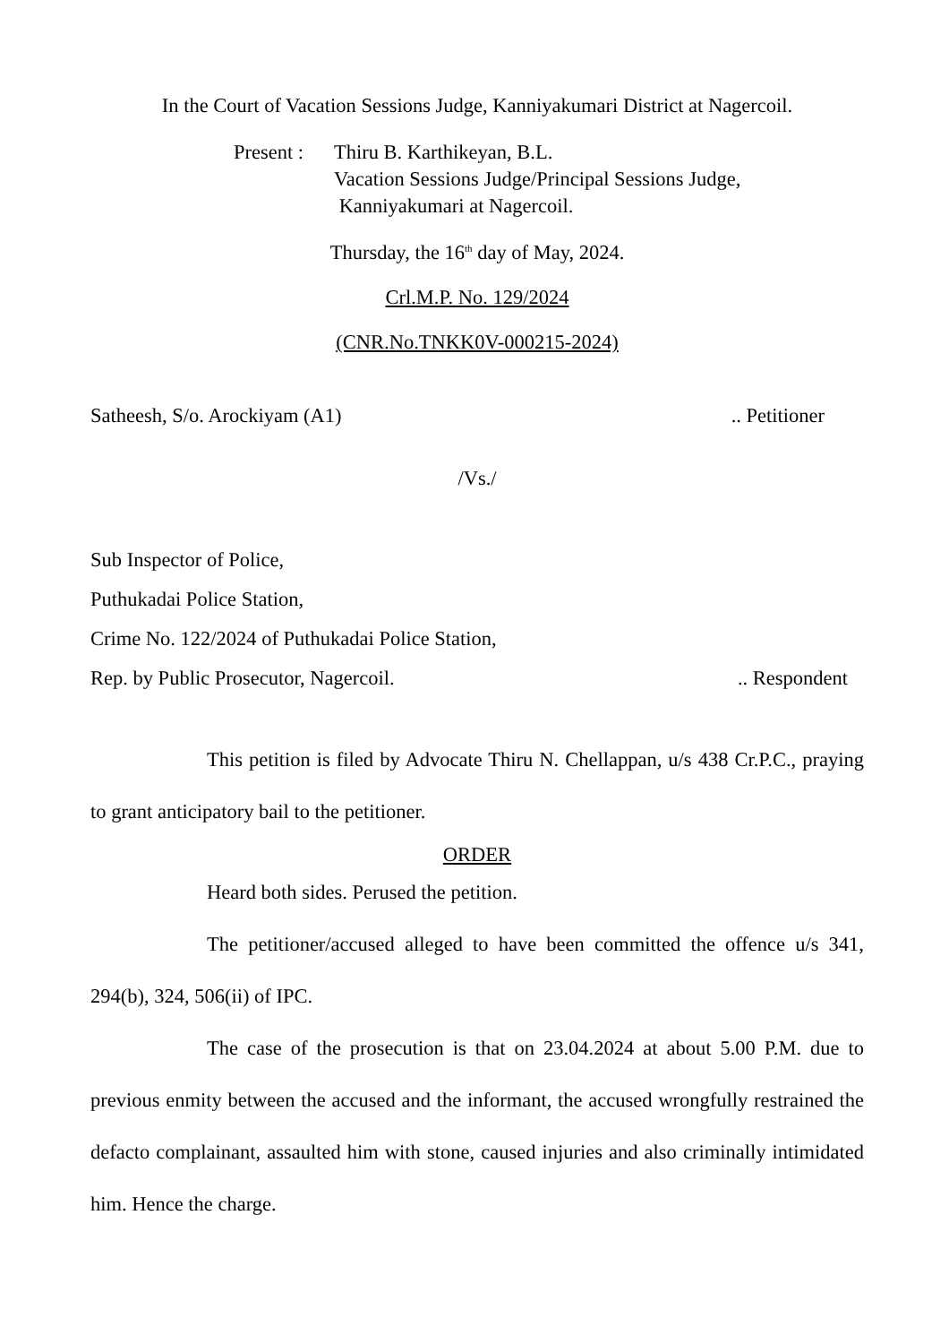In the Court of Vacation Sessions Judge, Kanniyakumari District at Nagercoil.
Present :
Thiru B. Karthikeyan, B.L.
Vacation Sessions Judge/Principal Sessions Judge,
Kanniyakumari at Nagercoil.
Thursday, the 16<sup>th</sup> day of May, 2024.
Crl.M.P. No. 129/2024
(CNR.No.TNKK0V-000215-2024)
Satheesh, S/o. Arockiyam (A1).. Petitioner
/Vs./
Sub Inspector of Police,
Puthukadai Police Station,
Crime No. 122/2024 of Puthukadai Police Station,
Rep. by Public Prosecutor, Nagercoil... Respondent
This petition is filed by Advocate Thiru N. Chellappan, u/s 438 Cr.P.C., praying to grant anticipatory bail to the petitioner.
ORDER
Heard both sides. Perused the petition.
The petitioner/accused alleged to have been committed the offence u/s 341, 294(b), 324, 506(ii) of IPC.
The case of the prosecution is that on 23.04.2024 at about 5.00 P.M. due to previous enmity between the accused and the informant, the accused wrongfully restrained the defacto complainant, assaulted him with stone, caused injuries and also criminally intimidated him. Hence the charge.